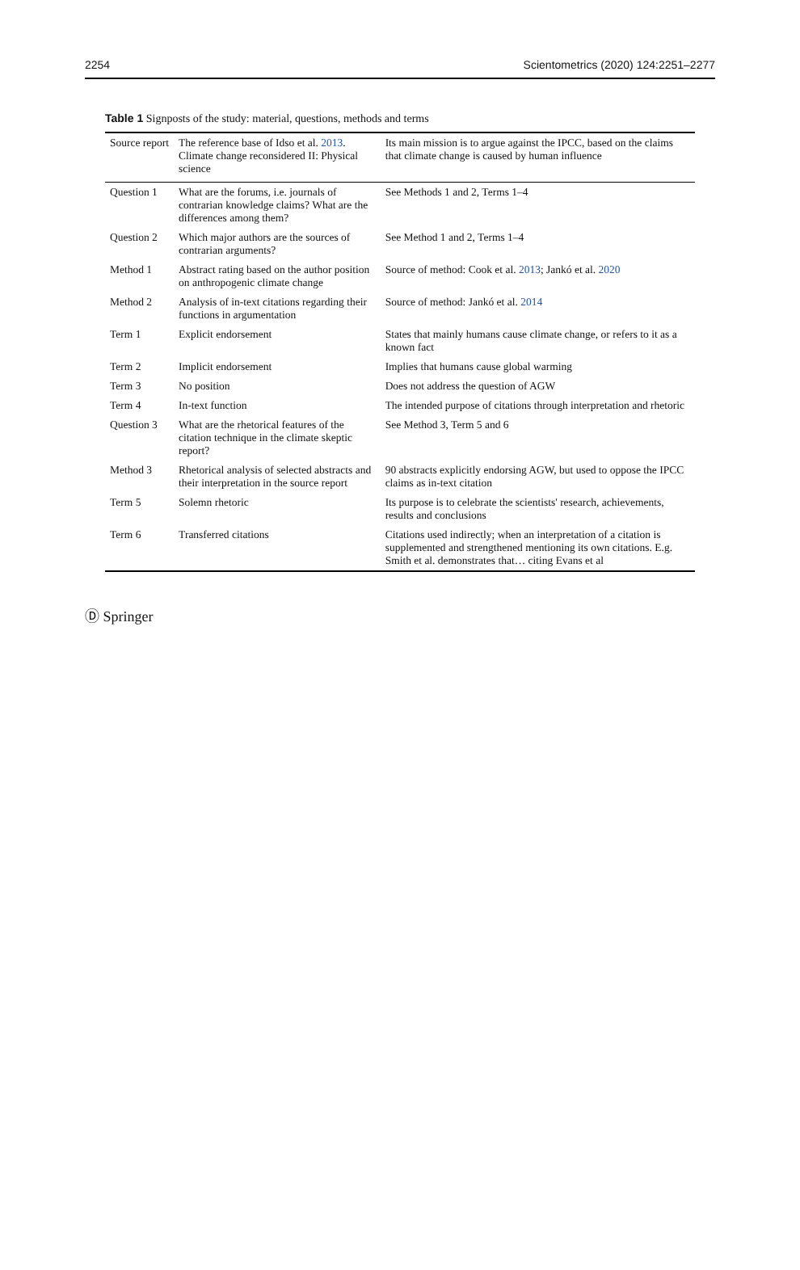2254 Scientometrics (2020) 124:2251–2277
Table 1 Signposts of the study: material, questions, methods and terms
| Source report | The reference base of Idso et al. 2013 . Climate change reconsidered II: Physical science | Its main mission is to argue against the IPCC, based on the claims that climate change is caused by human influence |
| Question 1 | What are the forums, i.e. journals of contrarian knowledge claims? What are the differences among them? | See Methods 1 and 2, Terms 1–4 |
| Question 2 | Which major authors are the sources of contrarian arguments? | See Method 1 and 2, Terms 1–4 |
| Method 1 | Abstract rating based on the author position on anthropogenic climate change | Source of method: Cook et al. 2013 ; Jankó et al. 2020 |
| Method 2 | Analysis of in-text citations regarding their functions in argumentation | Source of method: Jankó et al. 2014 |
| Term 1 | Explicit endorsement | States that mainly humans cause climate change, or refers to it as a known fact |
| Term 2 | Implicit endorsement | Implies that humans cause global warming |
| Term 3 | No position | Does not address the question of AGW |
| Term 4 | In-text function | The intended purpose of citations through interpretation and rhetoric |
| Question 3 | What are the rhetorical features of the citation technique in the climate skeptic report? | See Method 3, Term 5 and 6 |
| Method 3 | Rhetorical analysis of selected abstracts and their interpretation in the source report | 90 abstracts explicitly endorsing AGW, but used to oppose the IPCC claims as in-text citation |
| Term 5 | Solemn rhetoric | Its purpose is to celebrate the scientists' research, achievements, results and conclusions |
| Term 6 | Transferred citations | Citations used indirectly; when an interpretation of a citation is supplemented and strengthened mentioning its own citations. E.g. Smith et al. demonstrates that… citing Evans et al |
Ⓓ Springer